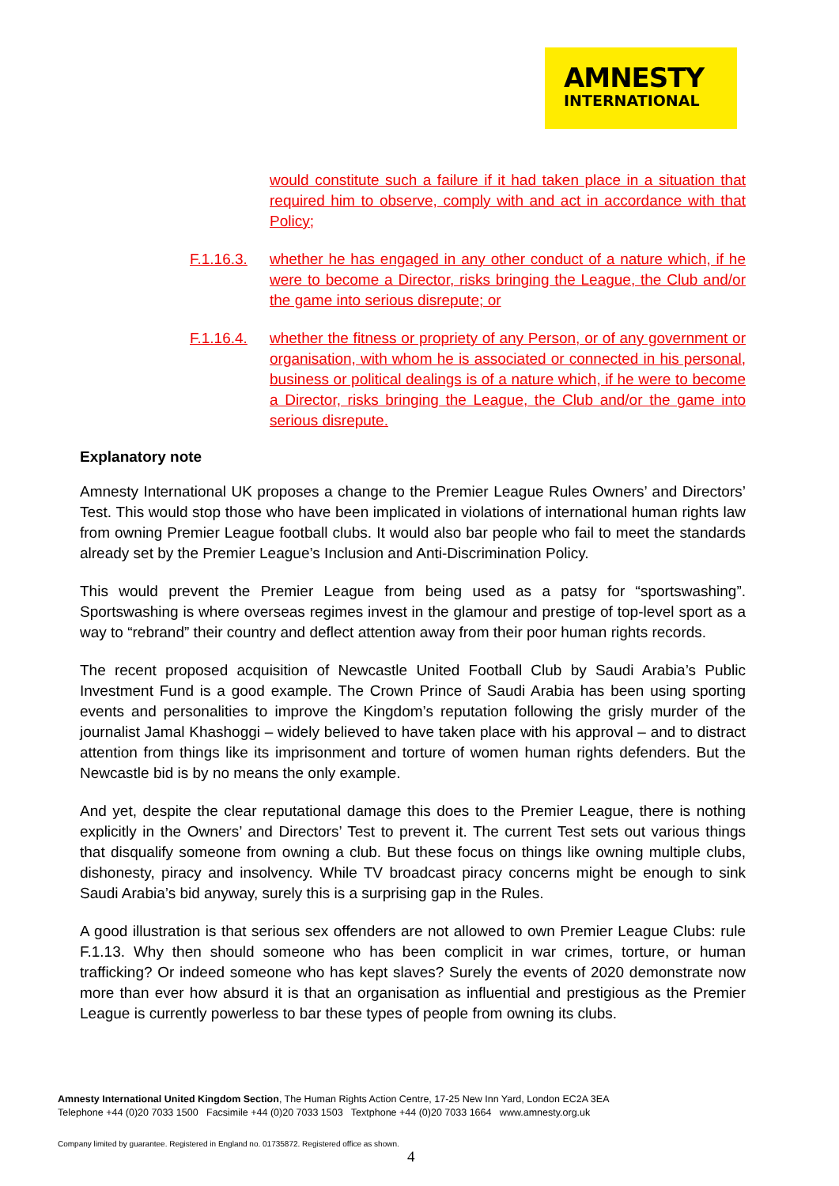AMNESTY
INTERNATIONAL
would constitute such a failure if it had taken place in a situation that required him to observe, comply with and act in accordance with that Policy;
F.1.16.3.
whether he has engaged in any other conduct of a nature which, if he were to become a Director, risks bringing the League, the Club and/or the game into serious disrepute; or
F.1.16.4.
whether the fitness or propriety of any Person, or of any government or organisation, with whom he is associated or connected in his personal, business or political dealings is of a nature which, if he were to become a Director, risks bringing the League, the Club and/or the game into serious disrepute.
Explanatory note
Amnesty International UK proposes a change to the Premier League Rules Owners’ and Directors’ Test. This would stop those who have been implicated in violations of international human rights law from owning Premier League football clubs. It would also bar people who fail to meet the standards already set by the Premier League’s Inclusion and Anti-Discrimination Policy.
This would prevent the Premier League from being used as a patsy for “sportswashing”. Sportswashing is where overseas regimes invest in the glamour and prestige of top-level sport as a way to “rebrand” their country and deflect attention away from their poor human rights records.
The recent proposed acquisition of Newcastle United Football Club by Saudi Arabia’s Public Investment Fund is a good example. The Crown Prince of Saudi Arabia has been using sporting events and personalities to improve the Kingdom’s reputation following the grisly murder of the journalist Jamal Khashoggi – widely believed to have taken place with his approval – and to distract attention from things like its imprisonment and torture of women human rights defenders. But the Newcastle bid is by no means the only example.
And yet, despite the clear reputational damage this does to the Premier League, there is nothing explicitly in the Owners’ and Directors’ Test to prevent it. The current Test sets out various things that disqualify someone from owning a club. But these focus on things like owning multiple clubs, dishonesty, piracy and insolvency. While TV broadcast piracy concerns might be enough to sink Saudi Arabia’s bid anyway, surely this is a surprising gap in the Rules.
A good illustration is that serious sex offenders are not allowed to own Premier League Clubs: rule F.1.13. Why then should someone who has been complicit in war crimes, torture, or human trafficking? Or indeed someone who has kept slaves? Surely the events of 2020 demonstrate now more than ever how absurd it is that an organisation as influential and prestigious as the Premier League is currently powerless to bar these types of people from owning its clubs.
Amnesty International United Kingdom Section, The Human Rights Action Centre, 17-25 New Inn Yard, London EC2A 3EA
Telephone +44 (0)20 7033 1500 Facsimile +44 (0)20 7033 1503 Textphone +44 (0)20 7033 1664 www.amnesty.org.uk
Company limited by guarantee. Registered in England no. 01735872. Registered office as shown.
4